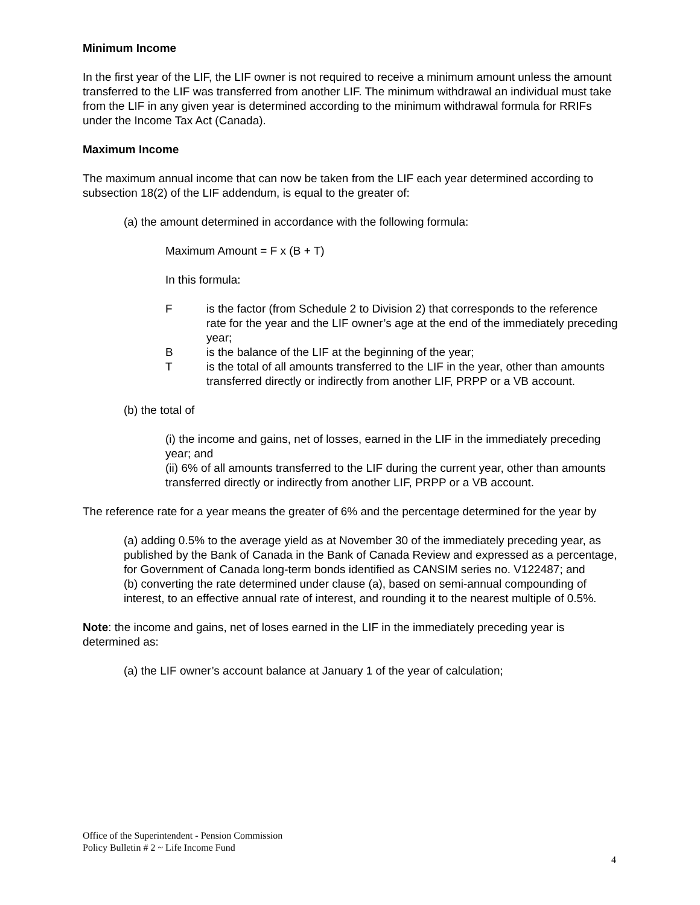Minimum Income
In the first year of the LIF, the LIF owner is not required to receive a minimum amount unless the amount transferred to the LIF was transferred from another LIF. The minimum withdrawal an individual must take from the LIF in any given year is determined according to the minimum withdrawal formula for RRIFs under the Income Tax Act (Canada).
Maximum Income
The maximum annual income that can now be taken from the LIF each year determined according to subsection 18(2) of the LIF addendum, is equal to the greater of:
(a) the amount determined in accordance with the following formula:
Maximum Amount = F x (B + T)
In this formula:
Fis the factor (from Schedule 2 to Division 2) that corresponds to the reference rate for the year and the LIF owner’s age at the end of the immediately preceding year;
Bis the balance of the LIF at the beginning of the year;
Tis the total of all amounts transferred to the LIF in the year, other than amounts transferred directly or indirectly from another LIF, PRPP or a VB account.
(b) the total of
(i) the income and gains, net of losses, earned in the LIF in the immediately preceding year; and
(ii) 6% of all amounts transferred to the LIF during the current year, other than amounts transferred directly or indirectly from another LIF, PRPP or a VB account.
The reference rate for a year means the greater of 6% and the percentage determined for the year by
(a) adding 0.5% to the average yield as at November 30 of the immediately preceding year, as published by the Bank of Canada in the Bank of Canada Review and expressed as a percentage, for Government of Canada long-term bonds identified as CANSIM series no. V122487; and
(b) converting the rate determined under clause (a), based on semi-annual compounding of interest, to an effective annual rate of interest, and rounding it to the nearest multiple of 0.5%.
Note: the income and gains, net of loses earned in the LIF in the immediately preceding year is determined as:
(a) the LIF owner’s account balance at January 1 of the year of calculation;
Office of the Superintendent - Pension Commission
Policy Bulletin # 2 ~ Life Income Fund
4